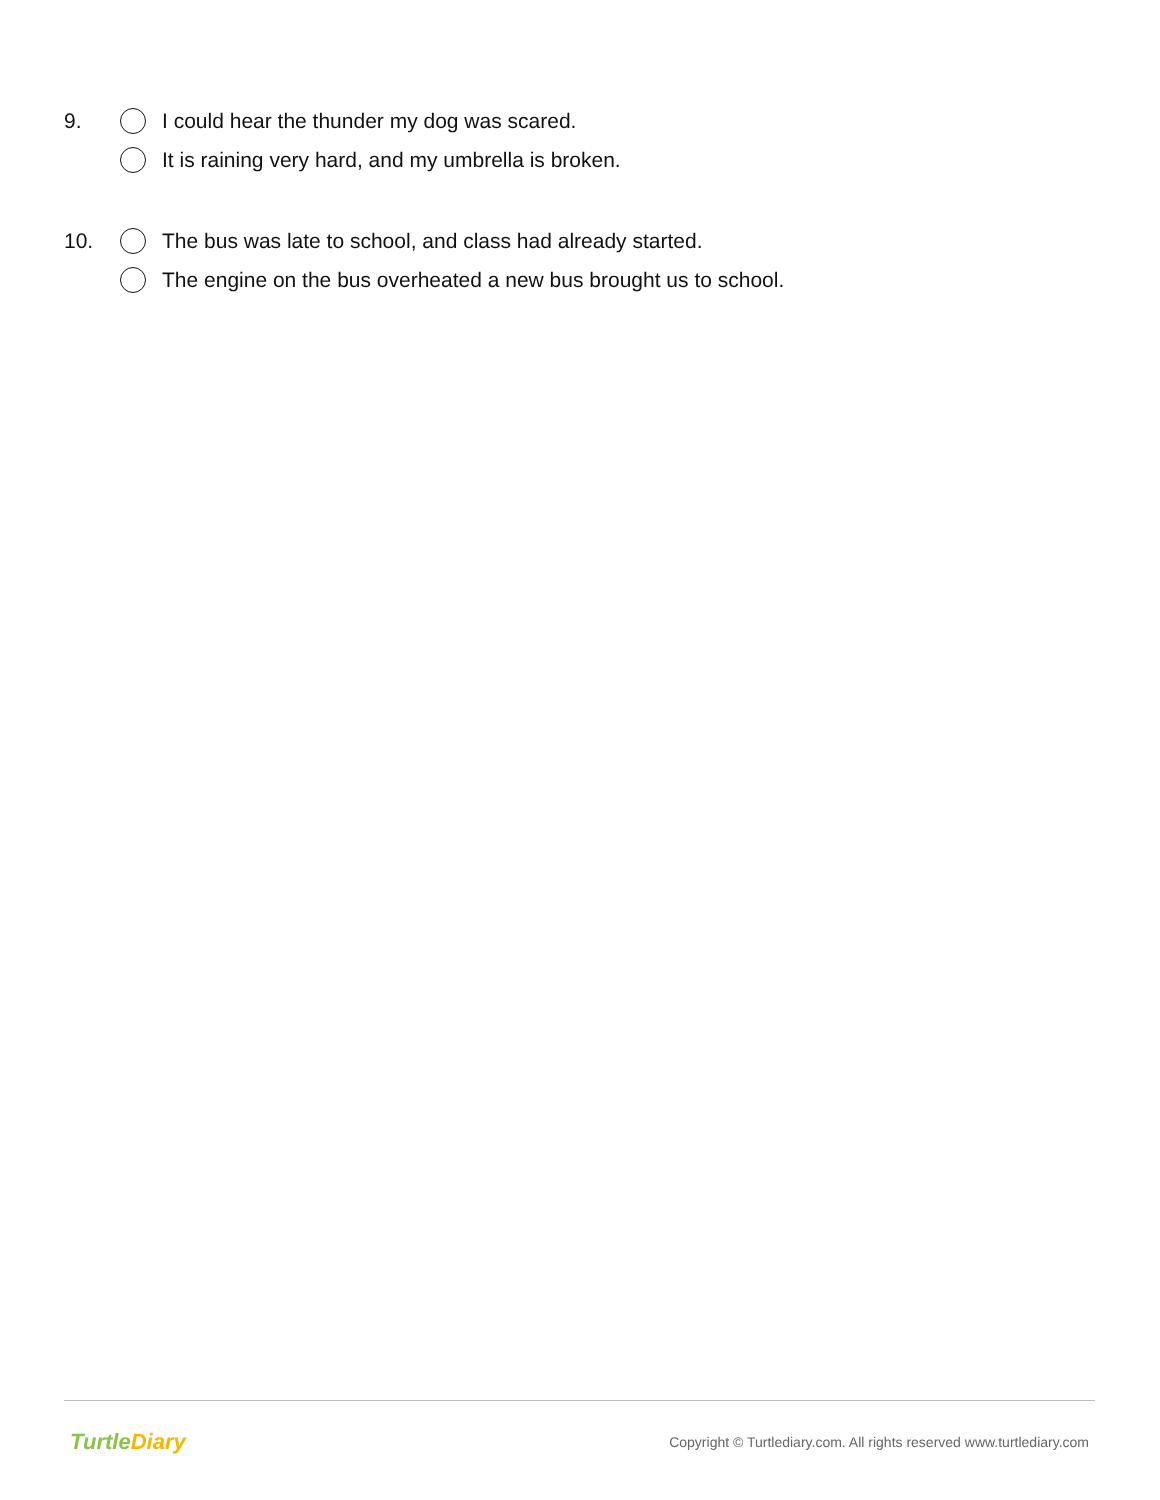9. I could hear the thunder my dog was scared.
It is raining very hard, and my umbrella is broken.
10. The bus was late to school, and class had already started.
The engine on the bus overheated a new bus brought us to school.
TurtleDiary
Copyright © Turtlediary.com. All rights reserved www.turtlediary.com